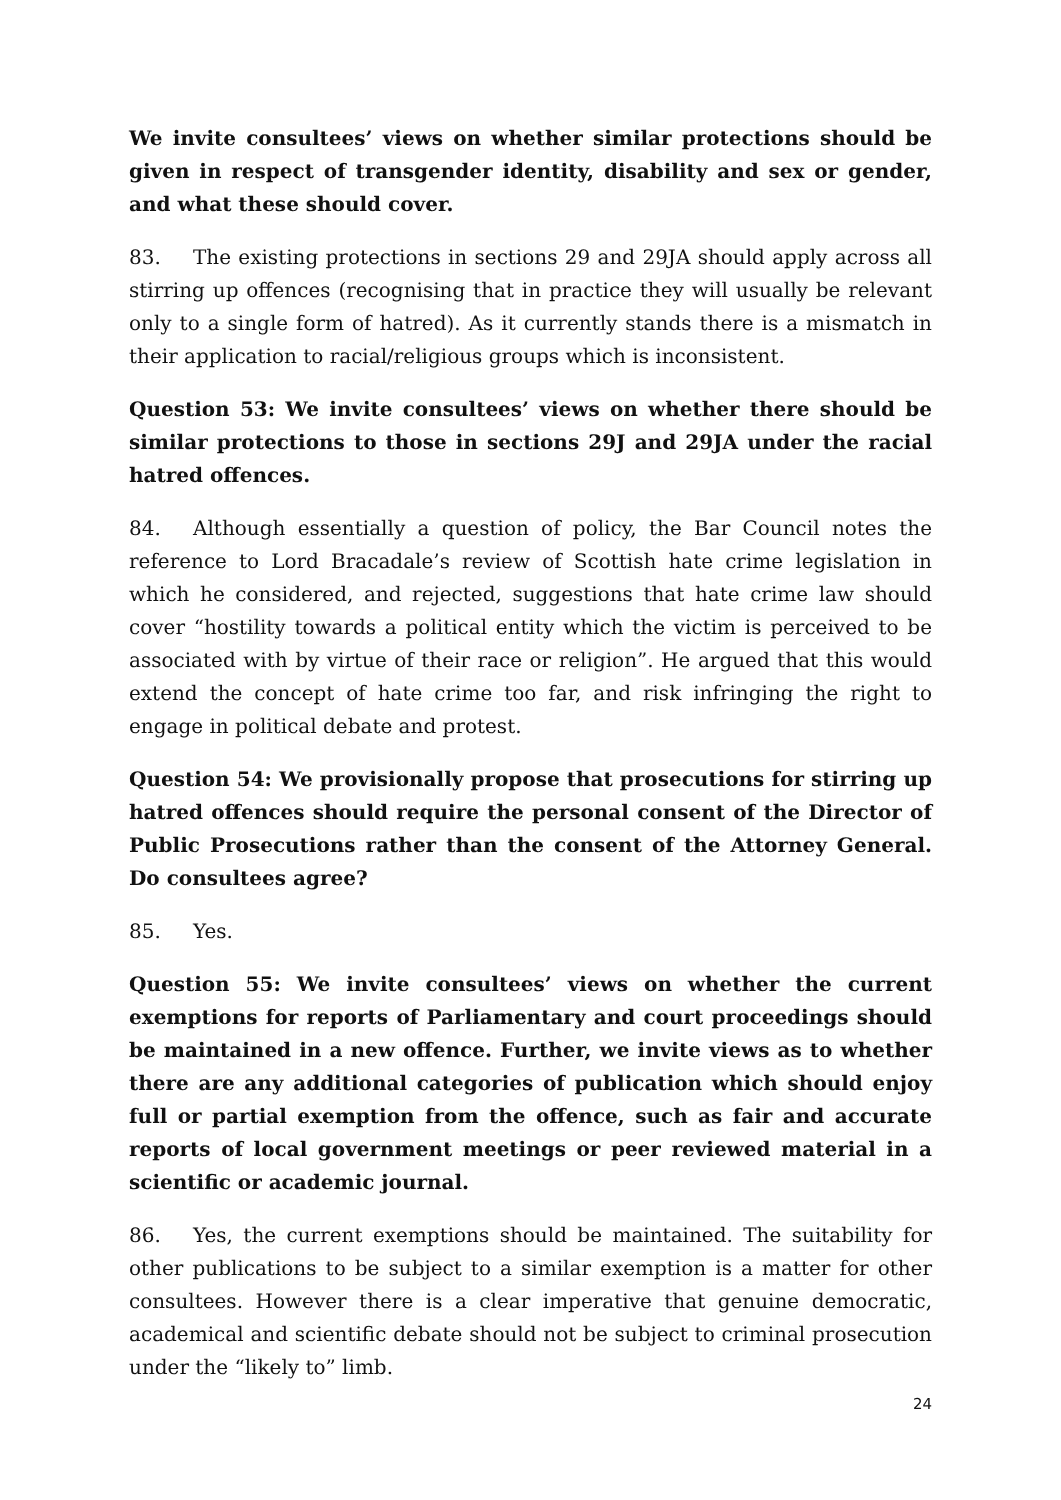We invite consultees’ views on whether similar protections should be given in respect of transgender identity, disability and sex or gender, and what these should cover.
83. The existing protections in sections 29 and 29JA should apply across all stirring up offences (recognising that in practice they will usually be relevant only to a single form of hatred). As it currently stands there is a mismatch in their application to racial/religious groups which is inconsistent.
Question 53: We invite consultees’ views on whether there should be similar protections to those in sections 29J and 29JA under the racial hatred offences.
84. Although essentially a question of policy, the Bar Council notes the reference to Lord Bracadale’s review of Scottish hate crime legislation in which he considered, and rejected, suggestions that hate crime law should cover “hostility towards a political entity which the victim is perceived to be associated with by virtue of their race or religion”. He argued that this would extend the concept of hate crime too far, and risk infringing the right to engage in political debate and protest.
Question 54: We provisionally propose that prosecutions for stirring up hatred offences should require the personal consent of the Director of Public Prosecutions rather than the consent of the Attorney General. Do consultees agree?
85. Yes.
Question 55: We invite consultees’ views on whether the current exemptions for reports of Parliamentary and court proceedings should be maintained in a new offence. Further, we invite views as to whether there are any additional categories of publication which should enjoy full or partial exemption from the offence, such as fair and accurate reports of local government meetings or peer reviewed material in a scientific or academic journal.
86. Yes, the current exemptions should be maintained. The suitability for other publications to be subject to a similar exemption is a matter for other consultees. However there is a clear imperative that genuine democratic, academical and scientific debate should not be subject to criminal prosecution under the “likely to” limb.
24